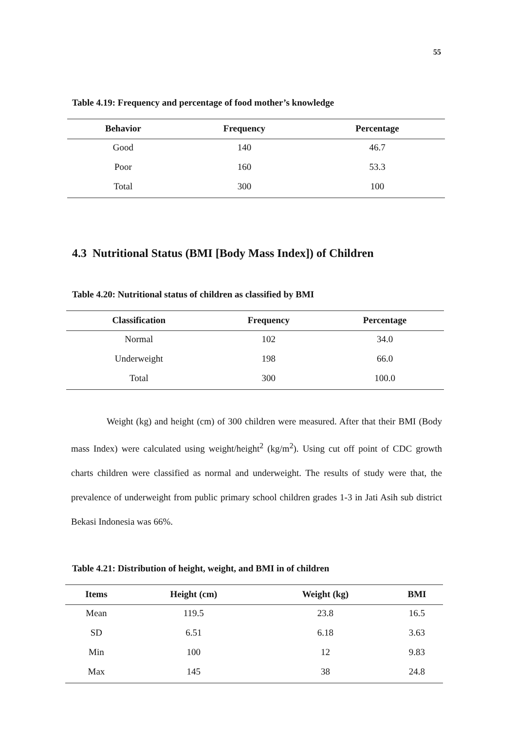55
Table 4.19: Frequency and percentage of food mother’s knowledge
| Behavior | Frequency | Percentage |
| --- | --- | --- |
| Good | 140 | 46.7 |
| Poor | 160 | 53.3 |
| Total | 300 | 100 |
4.3 Nutritional Status (BMI [Body Mass Index]) of Children
Table 4.20: Nutritional status of children as classified by BMI
| Classification | Frequency | Percentage |
| --- | --- | --- |
| Normal | 102 | 34.0 |
| Underweight | 198 | 66.0 |
| Total | 300 | 100.0 |
Weight (kg) and height (cm) of 300 children were measured. After that their BMI (Body mass Index) were calculated using weight/height<sup>2</sup> (kg/m<sup>2</sup>). Using cut off point of CDC growth charts children were classified as normal and underweight. The results of study were that, the prevalence of underweight from public primary school children grades 1-3 in Jati Asih sub district Bekasi Indonesia was 66%.
Table 4.21: Distribution of height, weight, and BMI in of children
| Items | Height (cm) | Weight (kg) | BMI |
| --- | --- | --- | --- |
| Mean | 119.5 | 23.8 | 16.5 |
| SD | 6.51 | 6.18 | 3.63 |
| Min | 100 | 12 | 9.83 |
| Max | 145 | 38 | 24.8 |